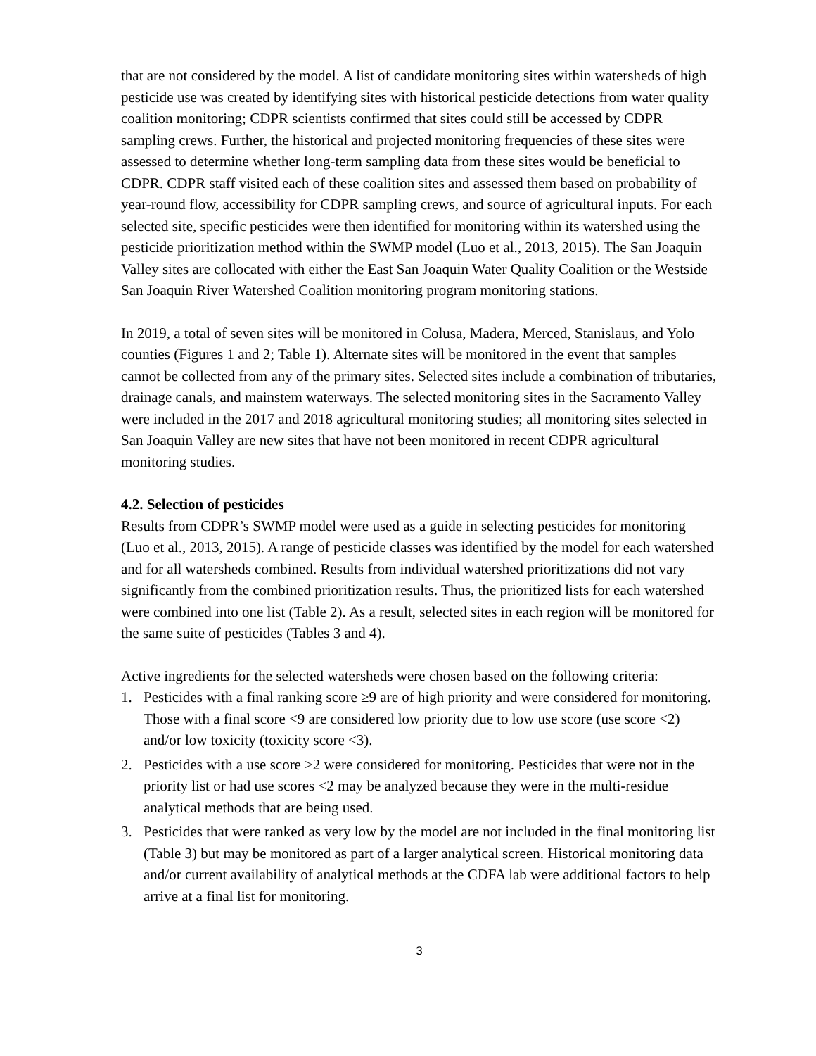that are not considered by the model. A list of candidate monitoring sites within watersheds of high pesticide use was created by identifying sites with historical pesticide detections from water quality coalition monitoring; CDPR scientists confirmed that sites could still be accessed by CDPR sampling crews. Further, the historical and projected monitoring frequencies of these sites were assessed to determine whether long-term sampling data from these sites would be beneficial to CDPR. CDPR staff visited each of these coalition sites and assessed them based on probability of year-round flow, accessibility for CDPR sampling crews, and source of agricultural inputs. For each selected site, specific pesticides were then identified for monitoring within its watershed using the pesticide prioritization method within the SWMP model (Luo et al., 2013, 2015). The San Joaquin Valley sites are collocated with either the East San Joaquin Water Quality Coalition or the Westside San Joaquin River Watershed Coalition monitoring program monitoring stations.
In 2019, a total of seven sites will be monitored in Colusa, Madera, Merced, Stanislaus, and Yolo counties (Figures 1 and 2; Table 1). Alternate sites will be monitored in the event that samples cannot be collected from any of the primary sites. Selected sites include a combination of tributaries, drainage canals, and mainstem waterways. The selected monitoring sites in the Sacramento Valley were included in the 2017 and 2018 agricultural monitoring studies; all monitoring sites selected in San Joaquin Valley are new sites that have not been monitored in recent CDPR agricultural monitoring studies.
4.2. Selection of pesticides
Results from CDPR’s SWMP model were used as a guide in selecting pesticides for monitoring (Luo et al., 2013, 2015). A range of pesticide classes was identified by the model for each watershed and for all watersheds combined. Results from individual watershed prioritizations did not vary significantly from the combined prioritization results. Thus, the prioritized lists for each watershed were combined into one list (Table 2). As a result, selected sites in each region will be monitored for the same suite of pesticides (Tables 3 and 4).
Active ingredients for the selected watersheds were chosen based on the following criteria:
1. Pesticides with a final ranking score ≥9 are of high priority and were considered for monitoring. Those with a final score <9 are considered low priority due to low use score (use score <2) and/or low toxicity (toxicity score <3).
2. Pesticides with a use score ≥2 were considered for monitoring. Pesticides that were not in the priority list or had use scores <2 may be analyzed because they were in the multi-residue analytical methods that are being used.
3. Pesticides that were ranked as very low by the model are not included in the final monitoring list (Table 3) but may be monitored as part of a larger analytical screen. Historical monitoring data and/or current availability of analytical methods at the CDFA lab were additional factors to help arrive at a final list for monitoring.
3